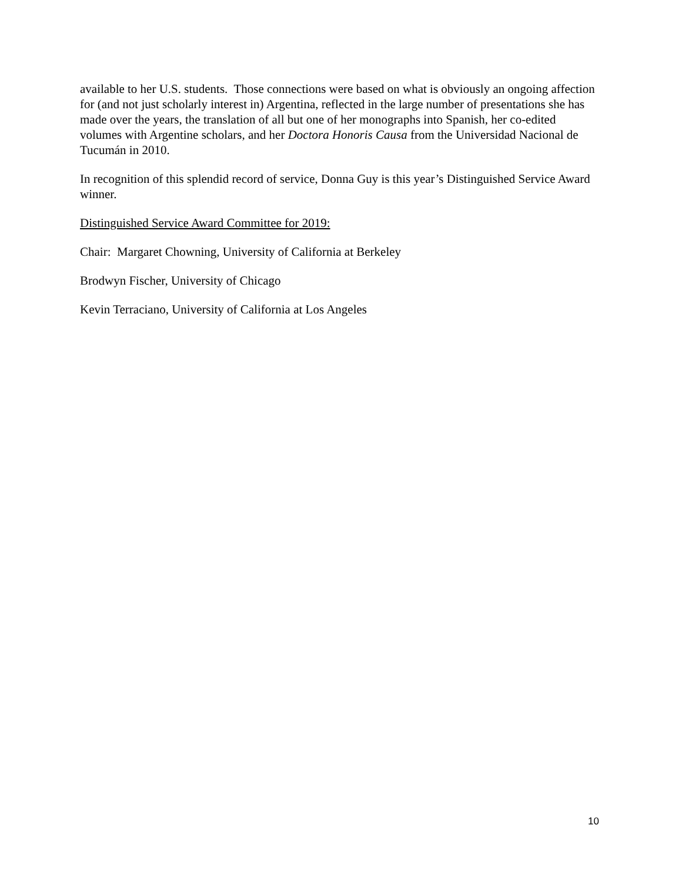available to her U.S. students. Those connections were based on what is obviously an ongoing affection for (and not just scholarly interest in) Argentina, reflected in the large number of presentations she has made over the years, the translation of all but one of her monographs into Spanish, her co-edited volumes with Argentine scholars, and her Doctora Honoris Causa from the Universidad Nacional de Tucumán in 2010.
In recognition of this splendid record of service, Donna Guy is this year’s Distinguished Service Award winner.
Distinguished Service Award Committee for 2019:
Chair: Margaret Chowning, University of California at Berkeley
Brodwyn Fischer, University of Chicago
Kevin Terraciano, University of California at Los Angeles
10